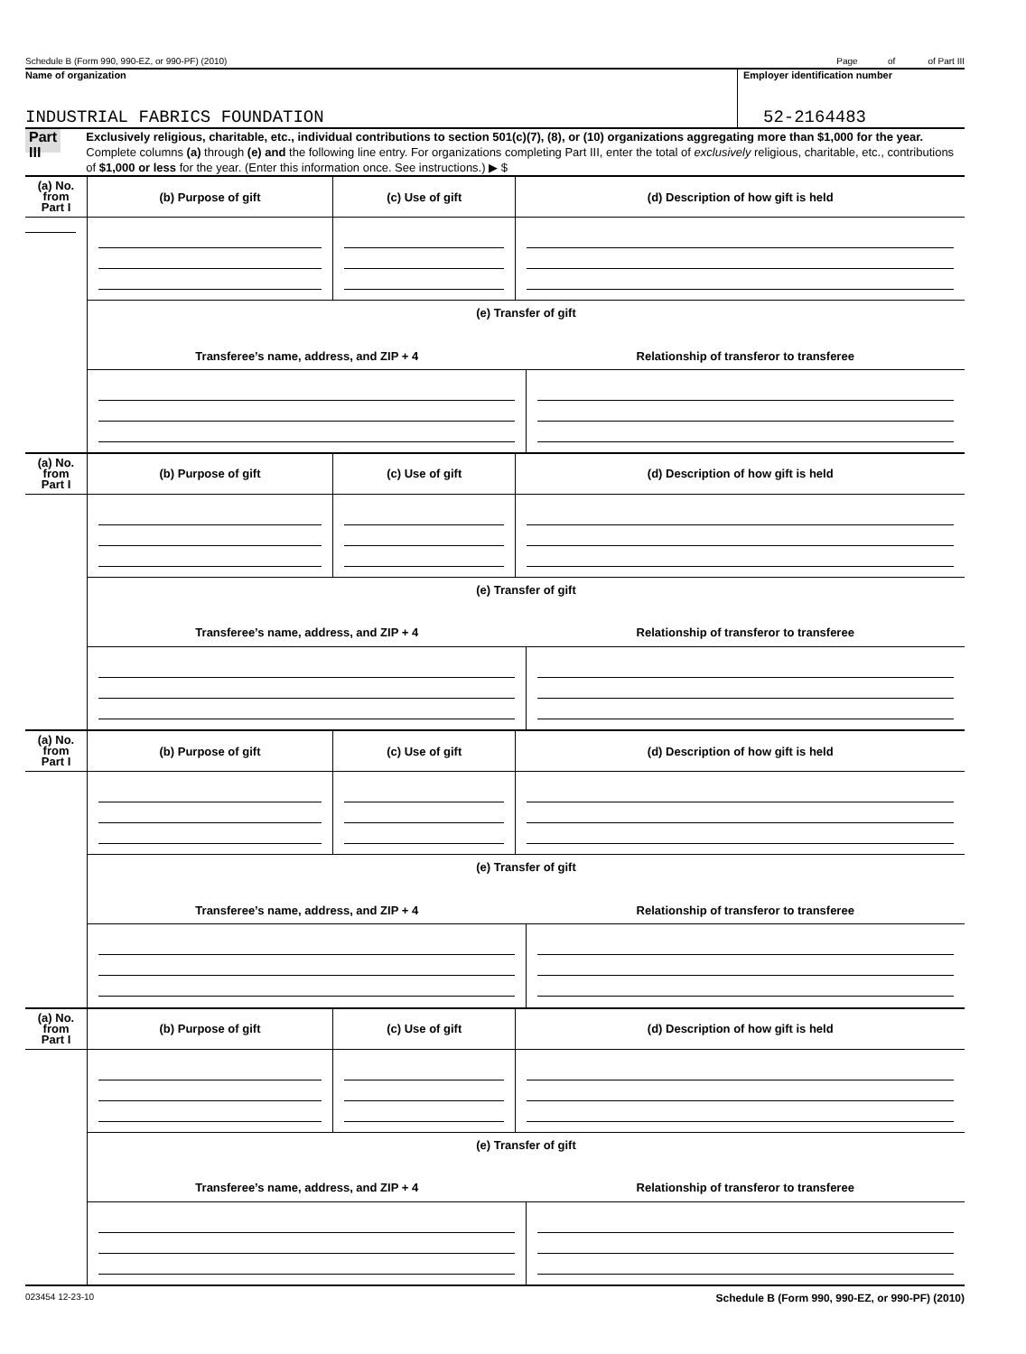Schedule B (Form 990, 990-EZ, or 990-PF) (2010) Page of of Part III
Name of organization
INDUSTRIAL FABRICS FOUNDATION
Employer identification number
52-2164483
Part III
Exclusively religious, charitable, etc., individual contributions to section 501(c)(7), (8), or (10) organizations aggregating more than $1,000 for the year. Complete columns (a) through (e) and the following line entry. For organizations completing Part III, enter the total of exclusively religious, charitable, etc., contributions of $1,000 or less for the year. (Enter this information once. See instructions.) ▶ $
| (a) No. from Part I | (b) Purpose of gift | (c) Use of gift | (d) Description of how gift is held |
| --- | --- | --- | --- |
| | (e) Transfer of gift | | |
| | / Transferee’s name, address, and ZIP + 4 / Relationship of transferor to transferee / | | |
| (a) No. from Part I | (b) Purpose of gift | (c) Use of gift | (d) Description of how gift is held |
| --- | --- | --- | --- |
| | (e) Transfer of gift | | |
| | / Transferee’s name, address, and ZIP + 4 / Relationship of transferor to transferee / | | |
| (a) No. from Part I | (b) Purpose of gift | (c) Use of gift | (d) Description of how gift is held |
| --- | --- | --- | --- |
| | (e) Transfer of gift | | |
| | / Transferee’s name, address, and ZIP + 4 / Relationship of transferor to transferee / | | |
| (a) No. from Part I | (b) Purpose of gift | (c) Use of gift | (d) Description of how gift is held |
| --- | --- | --- | --- |
| | (e) Transfer of gift | | |
| | / Transferee’s name, address, and ZIP + 4 / Relationship of transferor to transferee / | | |
023454 12-23-10 Schedule B (Form 990, 990-EZ, or 990-PF) (2010)